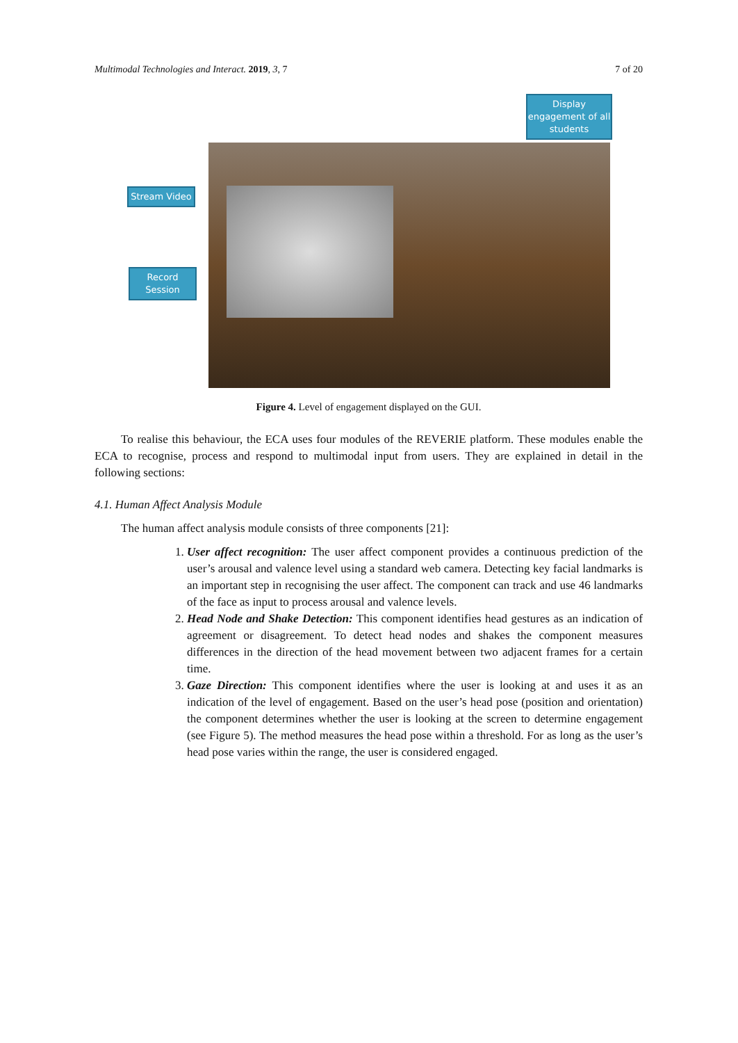Multimodal Technologies and Interact. 2019, 3, 7 7 of 20
Display engagement of all students
Stream Video
Record Session
Figure 4. Level of engagement displayed on the GUI.
To realise this behaviour, the ECA uses four modules of the REVERIE platform. These modules enable the ECA to recognise, process and respond to multimodal input from users. They are explained in detail in the following sections:
4.1. Human Affect Analysis Module
The human affect analysis module consists of three components [21]:
1. User affect recognition: The user affect component provides a continuous prediction of the user’s arousal and valence level using a standard web camera. Detecting key facial landmarks is an important step in recognising the user affect. The component can track and use 46 landmarks of the face as input to process arousal and valence levels.
2. Head Node and Shake Detection: This component identifies head gestures as an indication of agreement or disagreement. To detect head nodes and shakes the component measures differences in the direction of the head movement between two adjacent frames for a certain time.
3. Gaze Direction: This component identifies where the user is looking at and uses it as an indication of the level of engagement. Based on the user’s head pose (position and orientation) the component determines whether the user is looking at the screen to determine engagement (see Figure 5). The method measures the head pose within a threshold. For as long as the user’s head pose varies within the range, the user is considered engaged.